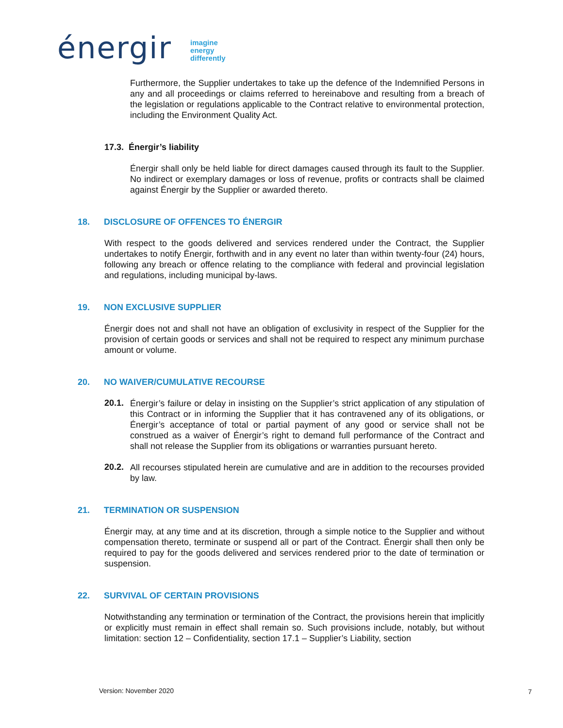énergir
imagine
energy
differently
Furthermore, the Supplier undertakes to take up the defence of the Indemnified Persons in any and all proceedings or claims referred to hereinabove and resulting from a breach of the legislation or regulations applicable to the Contract relative to environmental protection, including the Environment Quality Act.
17.3. Énergir’s liability
Énergir shall only be held liable for direct damages caused through its fault to the Supplier. No indirect or exemplary damages or loss of revenue, profits or contracts shall be claimed against Énergir by the Supplier or awarded thereto.
18. DISCLOSURE OF OFFENCES TO ÉNERGIR
With respect to the goods delivered and services rendered under the Contract, the Supplier undertakes to notify Énergir, forthwith and in any event no later than within twenty-four (24) hours, following any breach or offence relating to the compliance with federal and provincial legislation and regulations, including municipal by-laws.
19. NON EXCLUSIVE SUPPLIER
Énergir does not and shall not have an obligation of exclusivity in respect of the Supplier for the provision of certain goods or services and shall not be required to respect any minimum purchase amount or volume.
20. NO WAIVER/CUMULATIVE RECOURSE
20.1.
Énergir’s failure or delay in insisting on the Supplier’s strict application of any stipulation of this Contract or in informing the Supplier that it has contravened any of its obligations, or Énergir’s acceptance of total or partial payment of any good or service shall not be construed as a waiver of Énergir’s right to demand full performance of the Contract and shall not release the Supplier from its obligations or warranties pursuant hereto.
20.2.
All recourses stipulated herein are cumulative and are in addition to the recourses provided by law.
21. TERMINATION OR SUSPENSION
Énergir may, at any time and at its discretion, through a simple notice to the Supplier and without compensation thereto, terminate or suspend all or part of the Contract. Énergir shall then only be required to pay for the goods delivered and services rendered prior to the date of termination or suspension.
22. SURVIVAL OF CERTAIN PROVISIONS
Notwithstanding any termination or termination of the Contract, the provisions herein that implicitly or explicitly must remain in effect shall remain so. Such provisions include, notably, but without limitation: section 12 – Confidentiality, section 17.1 – Supplier’s Liability, section
Version: November 2020 7